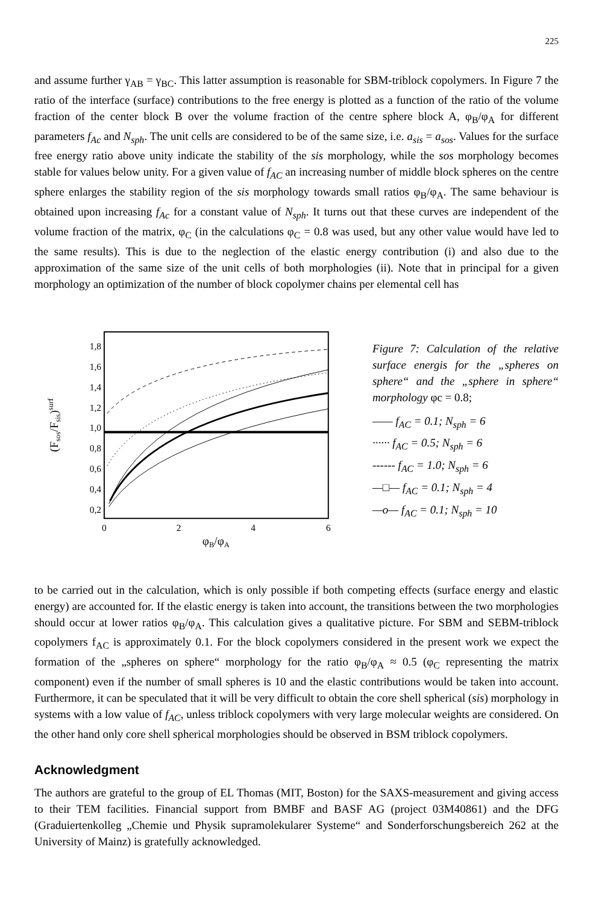225
and assume further γ<sub>AB</sub> = γ<sub>BC</sub>. This latter assumption is reasonable for SBM-triblock copolymers. In Figure 7 the ratio of the interface (surface) contributions to the free energy is plotted as a function of the ratio of the volume fraction of the center block B over the volume fraction of the centre sphere block A, φ<sub>B</sub>/φ<sub>A</sub> for different parameters f<sub>Ac</sub> and N<sub>sph</sub>. The unit cells are considered to be of the same size, i.e. a<sub>sis</sub> = a<sub>sos</sub>. Values for the surface free energy ratio above unity indicate the stability of the sis morphology, while the sos morphology becomes stable for values below unity. For a given value of f<sub>AC</sub> an increasing number of middle block spheres on the centre sphere enlarges the stability region of the sis morphology towards small ratios φ<sub>B</sub>/φ<sub>A</sub>. The same behaviour is obtained upon increasing f<sub>Ac</sub> for a constant value of N<sub>sph</sub>. It turns out that these curves are independent of the volume fraction of the matrix, φ<sub>C</sub> (in the calculations φ<sub>C</sub> = 0.8 was used, but any other value would have led to the same results). This is due to the neglection of the elastic energy contribution (i) and also due to the approximation of the same size of the unit cells of both morphologies (ii). Note that in principal for a given morphology an optimization of the number of block copolymer chains per elemental cell has
1,8
1,6
1,4
1,2
1,0
0,8
0,6
0,4
0,2
0
2
4
6
φB/φA
(Fsos/Fsis)surf
Figure 7: Calculation of the relative surface energis for the „spheres on sphere“ and the „sphere in sphere“ morphology φc = 0.8;
—— f<sub>AC</sub> = 0.1; N<sub>sph</sub> = 6
······ f<sub>AC</sub> = 0.5; N<sub>sph</sub> = 6
------ f<sub>AC</sub> = 1.0; N<sub>sph</sub> = 6
—□— f<sub>AC</sub> = 0.1; N<sub>sph</sub> = 4
—o— f<sub>AC</sub> = 0.1; N<sub>sph</sub> = 10
to be carried out in the calculation, which is only possible if both competing effects (surface energy and elastic energy) are accounted for. If the elastic energy is taken into account, the transitions between the two morphologies should occur at lower ratios φ<sub>B</sub>/φ<sub>A</sub>. This calculation gives a qualitative picture. For SBM and SEBM-triblock copolymers f<sub>AC</sub> is approximately 0.1. For the block copolymers considered in the present work we expect the formation of the „spheres on sphere“ morphology for the ratio φ<sub>B</sub>/φ<sub>A</sub> ≈ 0.5 (φ<sub>C</sub> representing the matrix component) even if the number of small spheres is 10 and the elastic contributions would be taken into account. Furthermore, it can be speculated that it will be very difficult to obtain the core shell spherical (sis) morphology in systems with a low value of f<sub>AC</sub>, unless triblock copolymers with very large molecular weights are considered. On the other hand only core shell spherical morphologies should be observed in BSM triblock copolymers.
Acknowledgment
The authors are grateful to the group of EL Thomas (MIT, Boston) for the SAXS-measurement and giving access to their TEM facilities. Financial support from BMBF and BASF AG (project 03M40861) and the DFG (Graduiertenkolleg „Chemie und Physik supramolekularer Systeme“ and Sonderforschungsbereich 262 at the University of Mainz) is gratefully acknowledged.